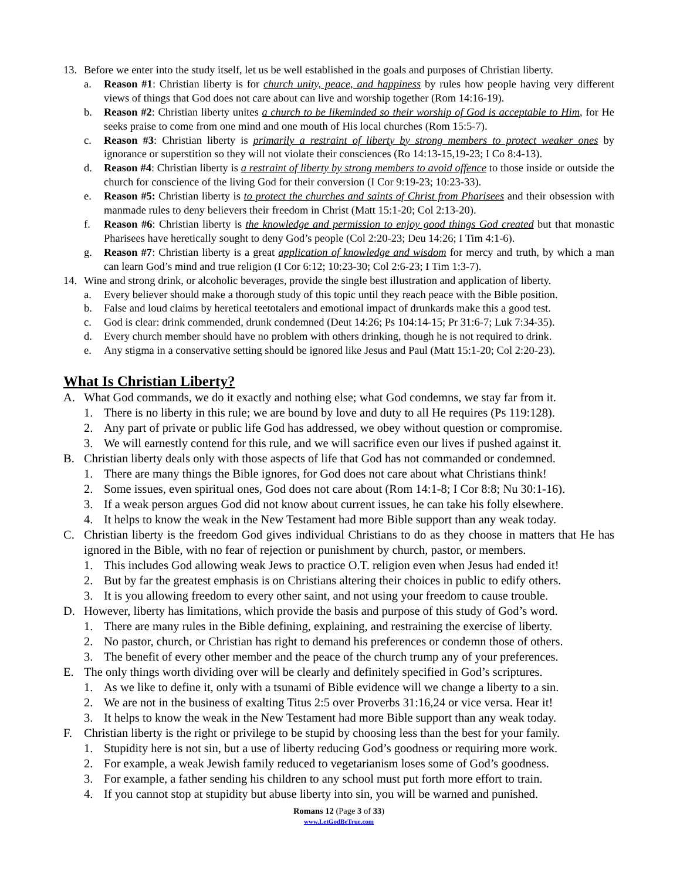13. Before we enter into the study itself, let us be well established in the goals and purposes of Christian liberty.
a. Reason #1: Christian liberty is for church unity, peace, and happiness by rules how people having very different views of things that God does not care about can live and worship together (Rom 14:16-19).
b. Reason #2: Christian liberty unites a church to be likeminded so their worship of God is acceptable to Him, for He seeks praise to come from one mind and one mouth of His local churches (Rom 15:5-7).
c. Reason #3: Christian liberty is primarily a restraint of liberty by strong members to protect weaker ones by ignorance or superstition so they will not violate their consciences (Ro 14:13-15,19-23; I Co 8:4-13).
d. Reason #4: Christian liberty is a restraint of liberty by strong members to avoid offence to those inside or outside the church for conscience of the living God for their conversion (I Cor 9:19-23; 10:23-33).
e. Reason #5: Christian liberty is to protect the churches and saints of Christ from Pharisees and their obsession with manmade rules to deny believers their freedom in Christ (Matt 15:1-20; Col 2:13-20).
f. Reason #6: Christian liberty is the knowledge and permission to enjoy good things God created but that monastic Pharisees have heretically sought to deny God’s people (Col 2:20-23; Deu 14:26; I Tim 4:1-6).
g. Reason #7: Christian liberty is a great application of knowledge and wisdom for mercy and truth, by which a man can learn God’s mind and true religion (I Cor 6:12; 10:23-30; Col 2:6-23; I Tim 1:3-7).
14. Wine and strong drink, or alcoholic beverages, provide the single best illustration and application of liberty.
a. Every believer should make a thorough study of this topic until they reach peace with the Bible position.
b. False and loud claims by heretical teetotalers and emotional impact of drunkards make this a good test.
c. God is clear: drink commended, drunk condemned (Deut 14:26; Ps 104:14-15; Pr 31:6-7; Luk 7:34-35).
d. Every church member should have no problem with others drinking, though he is not required to drink.
e. Any stigma in a conservative setting should be ignored like Jesus and Paul (Matt 15:1-20; Col 2:20-23).
What Is Christian Liberty?
A. What God commands, we do it exactly and nothing else; what God condemns, we stay far from it.
1. There is no liberty in this rule; we are bound by love and duty to all He requires (Ps 119:128).
2. Any part of private or public life God has addressed, we obey without question or compromise.
3. We will earnestly contend for this rule, and we will sacrifice even our lives if pushed against it.
B. Christian liberty deals only with those aspects of life that God has not commanded or condemned.
1. There are many things the Bible ignores, for God does not care about what Christians think!
2. Some issues, even spiritual ones, God does not care about (Rom 14:1-8; I Cor 8:8; Nu 30:1-16).
3. If a weak person argues God did not know about current issues, he can take his folly elsewhere.
4. It helps to know the weak in the New Testament had more Bible support than any weak today.
C. Christian liberty is the freedom God gives individual Christians to do as they choose in matters that He has ignored in the Bible, with no fear of rejection or punishment by church, pastor, or members.
1. This includes God allowing weak Jews to practice O.T. religion even when Jesus had ended it!
2. But by far the greatest emphasis is on Christians altering their choices in public to edify others.
3. It is you allowing freedom to every other saint, and not using your freedom to cause trouble.
D. However, liberty has limitations, which provide the basis and purpose of this study of God’s word.
1. There are many rules in the Bible defining, explaining, and restraining the exercise of liberty.
2. No pastor, church, or Christian has right to demand his preferences or condemn those of others.
3. The benefit of every other member and the peace of the church trump any of your preferences.
E. The only things worth dividing over will be clearly and definitely specified in God’s scriptures.
1. As we like to define it, only with a tsunami of Bible evidence will we change a liberty to a sin.
2. We are not in the business of exalting Titus 2:5 over Proverbs 31:16,24 or vice versa. Hear it!
3. It helps to know the weak in the New Testament had more Bible support than any weak today.
F. Christian liberty is the right or privilege to be stupid by choosing less than the best for your family.
1. Stupidity here is not sin, but a use of liberty reducing God’s goodness or requiring more work.
2. For example, a weak Jewish family reduced to vegetarianism loses some of God’s goodness.
3. For example, a father sending his children to any school must put forth more effort to train.
4. If you cannot stop at stupidity but abuse liberty into sin, you will be warned and punished.
Romans 12 (Page 3 of 33)
www.LetGodBeTrue.com